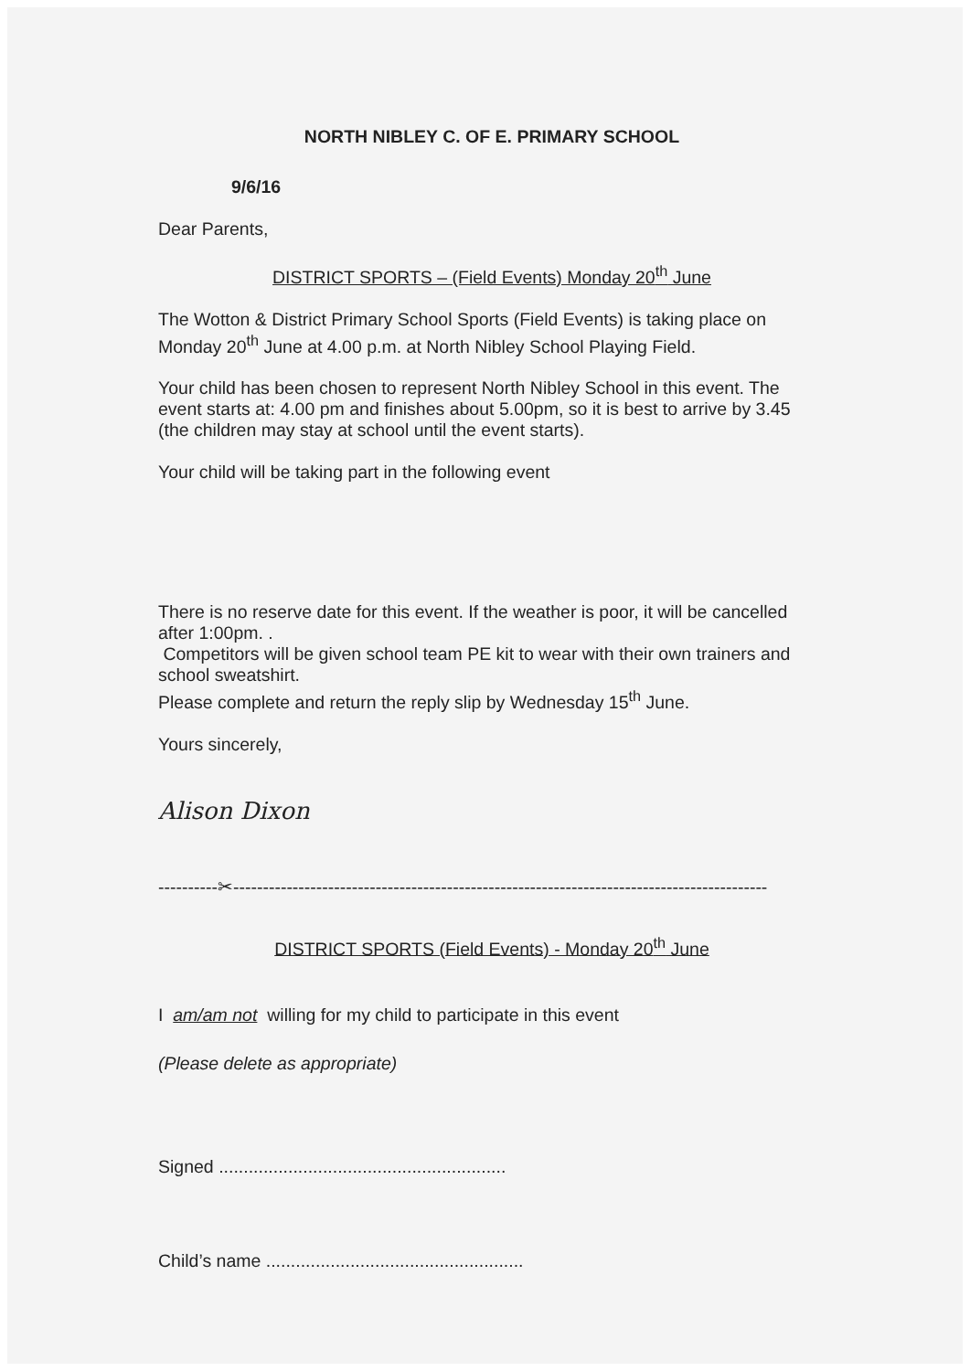NORTH NIBLEY C. OF E. PRIMARY SCHOOL
9/6/16
Dear Parents,
DISTRICT SPORTS – (Field Events) Monday 20<sup>th</sup> June
The Wotton & District Primary School Sports (Field Events) is taking place on Monday 20<sup>th</sup> June at 4.00 p.m. at North Nibley School Playing Field.
Your child has been chosen to represent North Nibley School in this event. The event starts at: 4.00 pm and finishes about 5.00pm, so it is best to arrive by 3.45 (the children may stay at school until the event starts).
Your child will be taking part in the following event
There is no reserve date for this event. If the weather is poor, it will be cancelled after 1:00pm. .
Competitors will be given school team PE kit to wear with their own trainers and school sweatshirt.
Please complete and return the reply slip by Wednesday 15<sup>th</sup> June.
Yours sincerely,
Alison Dixon
----------✂------------------------------------------------------------------------------------------
DISTRICT SPORTS (Field Events) - Monday 20<sup>th</sup> June
I am/am not willing for my child to participate in this event
(Please delete as appropriate)
Signed ..........................................................
Child’s name ....................................................